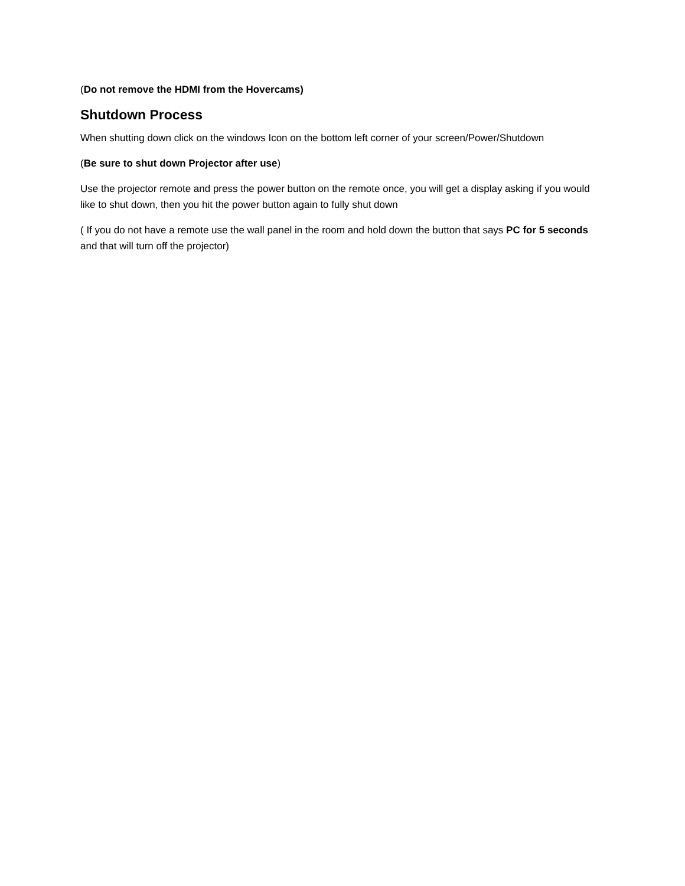(Do not remove the HDMI from the Hovercams)
Shutdown Process
When shutting down click on the windows Icon on the bottom left corner of your screen/Power/Shutdown
(Be sure to shut down Projector after use)
Use the projector remote and press the power button on the remote once, you will get a display asking if you would like to shut down, then you hit the power button again to fully shut down
( If you do not have a remote use the wall panel in the room and hold down the button that says PC for 5 seconds and that will turn off the projector)